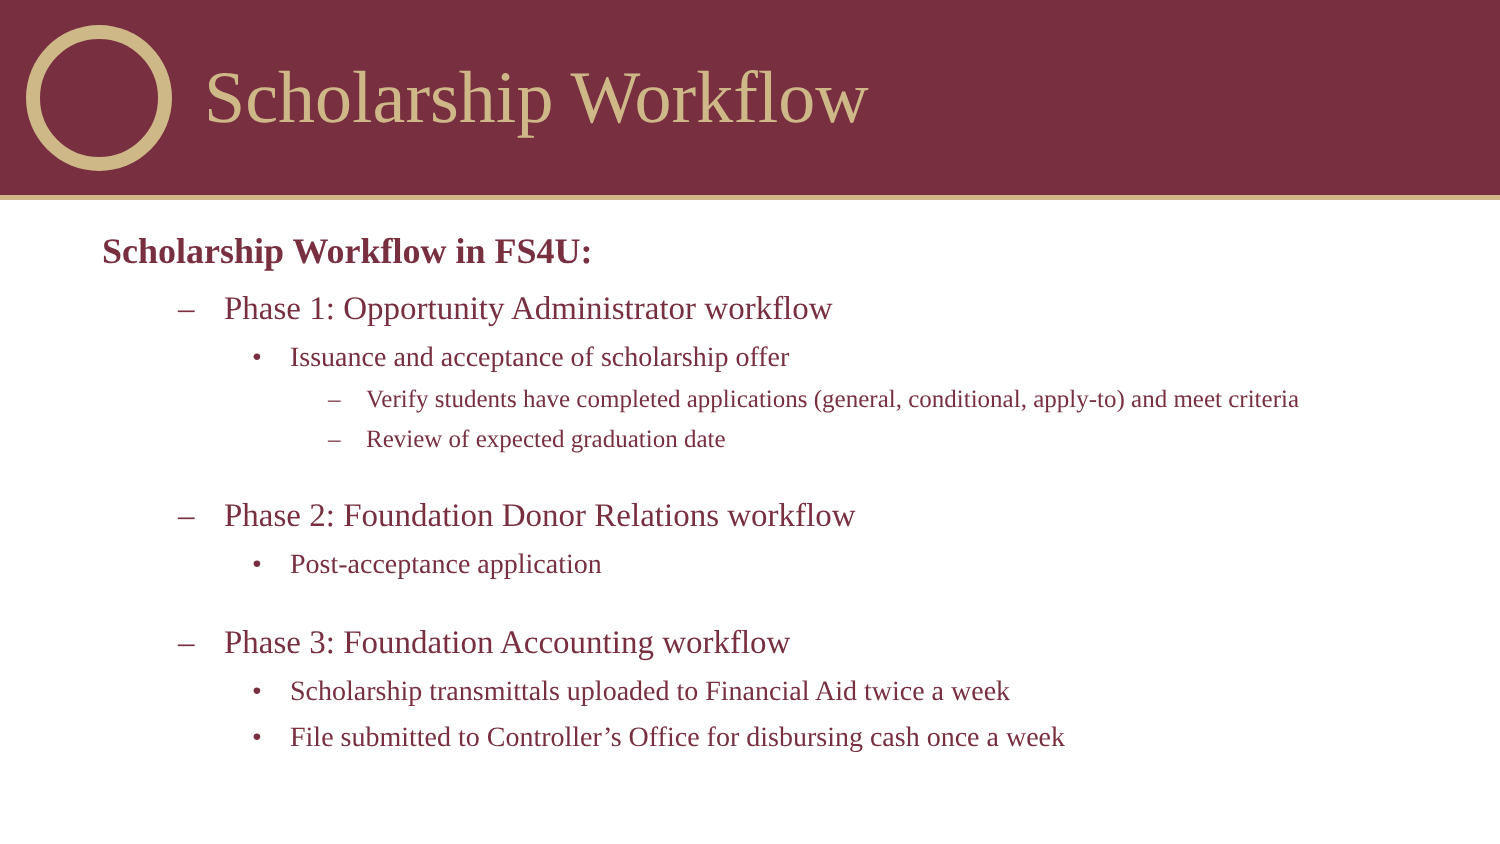Scholarship Workflow
Scholarship Workflow in FS4U:
– Phase 1: Opportunity Administrator workflow
• Issuance and acceptance of scholarship offer
– Verify students have completed applications (general, conditional, apply-to) and meet criteria
– Review of expected graduation date
– Phase 2: Foundation Donor Relations workflow
• Post-acceptance application
– Phase 3: Foundation Accounting workflow
• Scholarship transmittals uploaded to Financial Aid twice a week
• File submitted to Controller’s Office for disbursing cash once a week